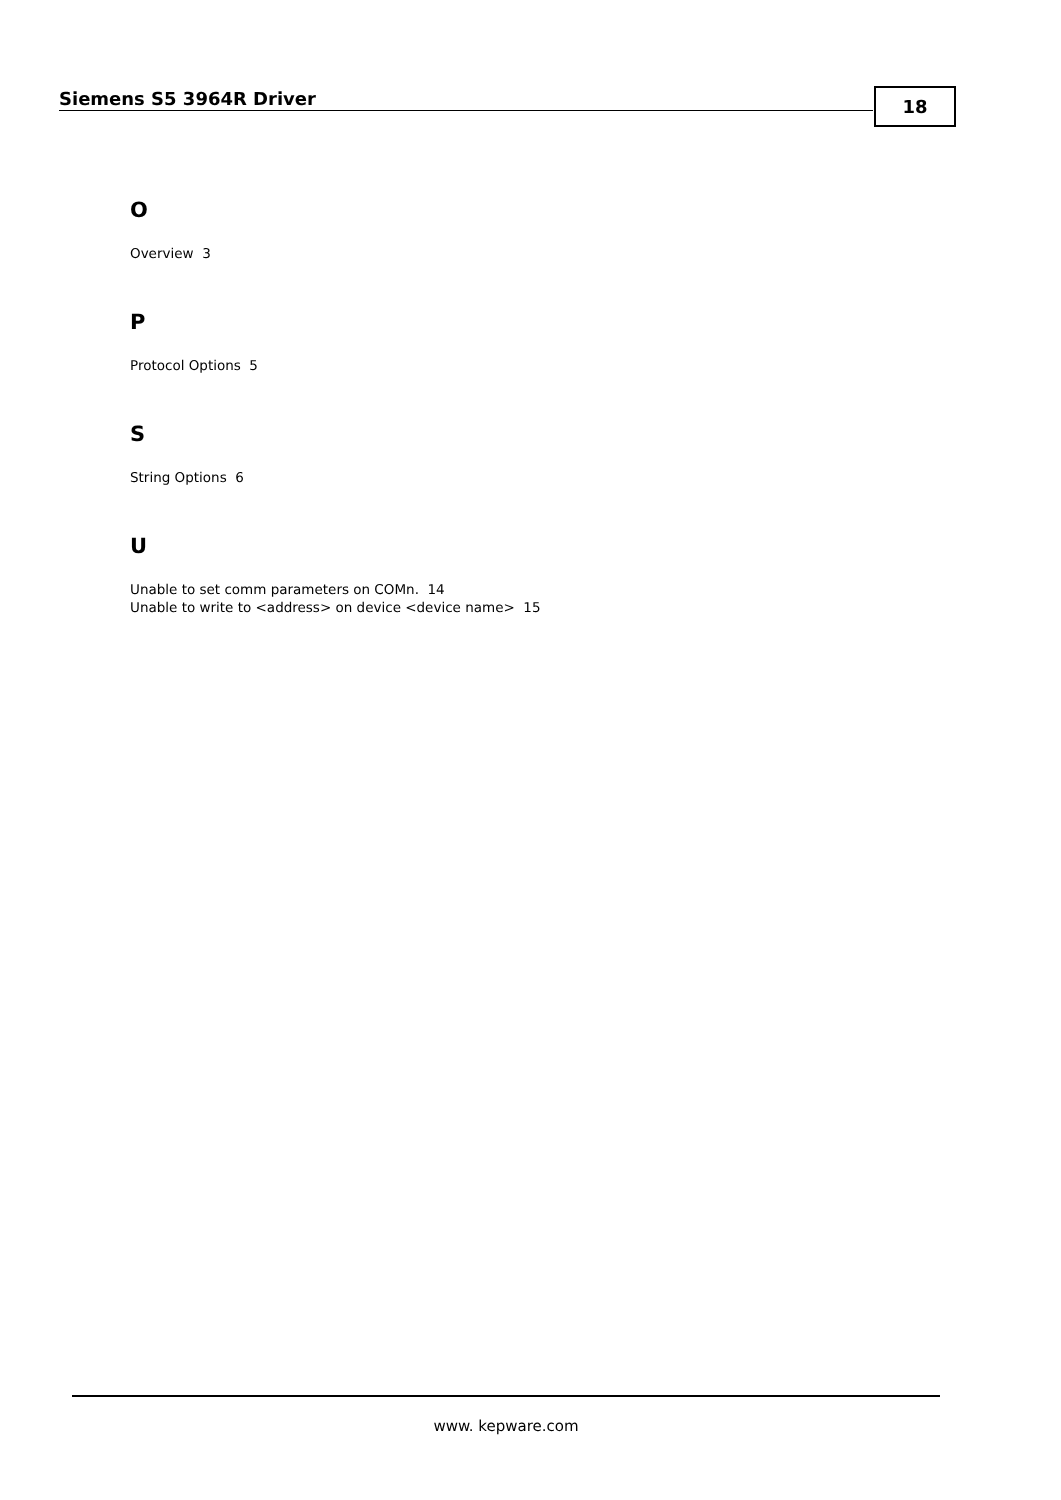Siemens S5 3964R Driver 18
O
Overview 3
P
Protocol Options 5
S
String Options 6
U
Unable to set comm parameters on COMn. 14
Unable to write to <address> on device <device name> 15
www. kepware.com